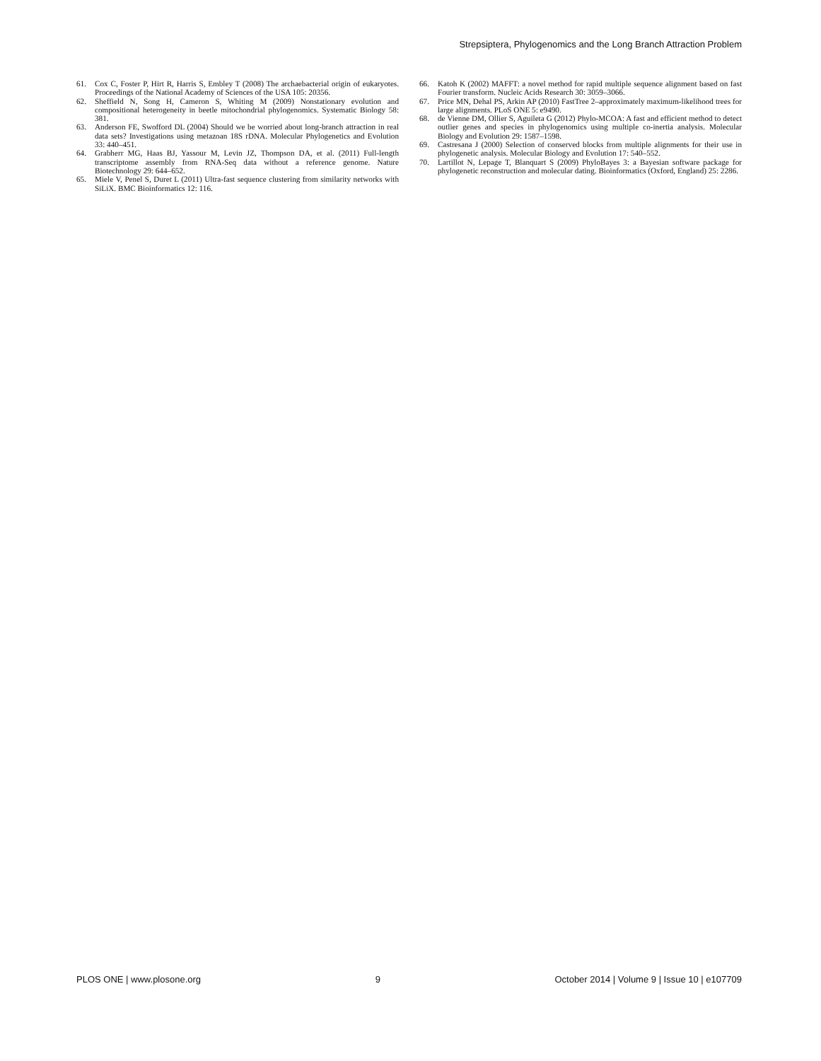Strepsiptera, Phylogenomics and the Long Branch Attraction Problem
61. Cox C, Foster P, Hirt R, Harris S, Embley T (2008) The archaebacterial origin of eukaryotes. Proceedings of the National Academy of Sciences of the USA 105: 20356.
62. Sheffield N, Song H, Cameron S, Whiting M (2009) Nonstationary evolution and compositional heterogeneity in beetle mitochondrial phylogenomics. Systematic Biology 58: 381.
63. Anderson FE, Swofford DL (2004) Should we be worried about long-branch attraction in real data sets? Investigations using metazoan 18S rDNA. Molecular Phylogenetics and Evolution 33: 440–451.
64. Grabherr MG, Haas BJ, Yassour M, Levin JZ, Thompson DA, et al. (2011) Full-length transcriptome assembly from RNA-Seq data without a reference genome. Nature Biotechnology 29: 644–652.
65. Miele V, Penel S, Duret L (2011) Ultra-fast sequence clustering from similarity networks with SiLiX. BMC Bioinformatics 12: 116.
66. Katoh K (2002) MAFFT: a novel method for rapid multiple sequence alignment based on fast Fourier transform. Nucleic Acids Research 30: 3059–3066.
67. Price MN, Dehal PS, Arkin AP (2010) FastTree 2–approximately maximum-likelihood trees for large alignments. PLoS ONE 5: e9490.
68. de Vienne DM, Ollier S, Aguileta G (2012) Phylo-MCOA: A fast and efficient method to detect outlier genes and species in phylogenomics using multiple co-inertia analysis. Molecular Biology and Evolution 29: 1587–1598.
69. Castresana J (2000) Selection of conserved blocks from multiple alignments for their use in phylogenetic analysis. Molecular Biology and Evolution 17: 540–552.
70. Lartillot N, Lepage T, Blanquart S (2009) PhyloBayes 3: a Bayesian software package for phylogenetic reconstruction and molecular dating. Bioinformatics (Oxford, England) 25: 2286.
PLOS ONE | www.plosone.org 9 October 2014 | Volume 9 | Issue 10 | e107709